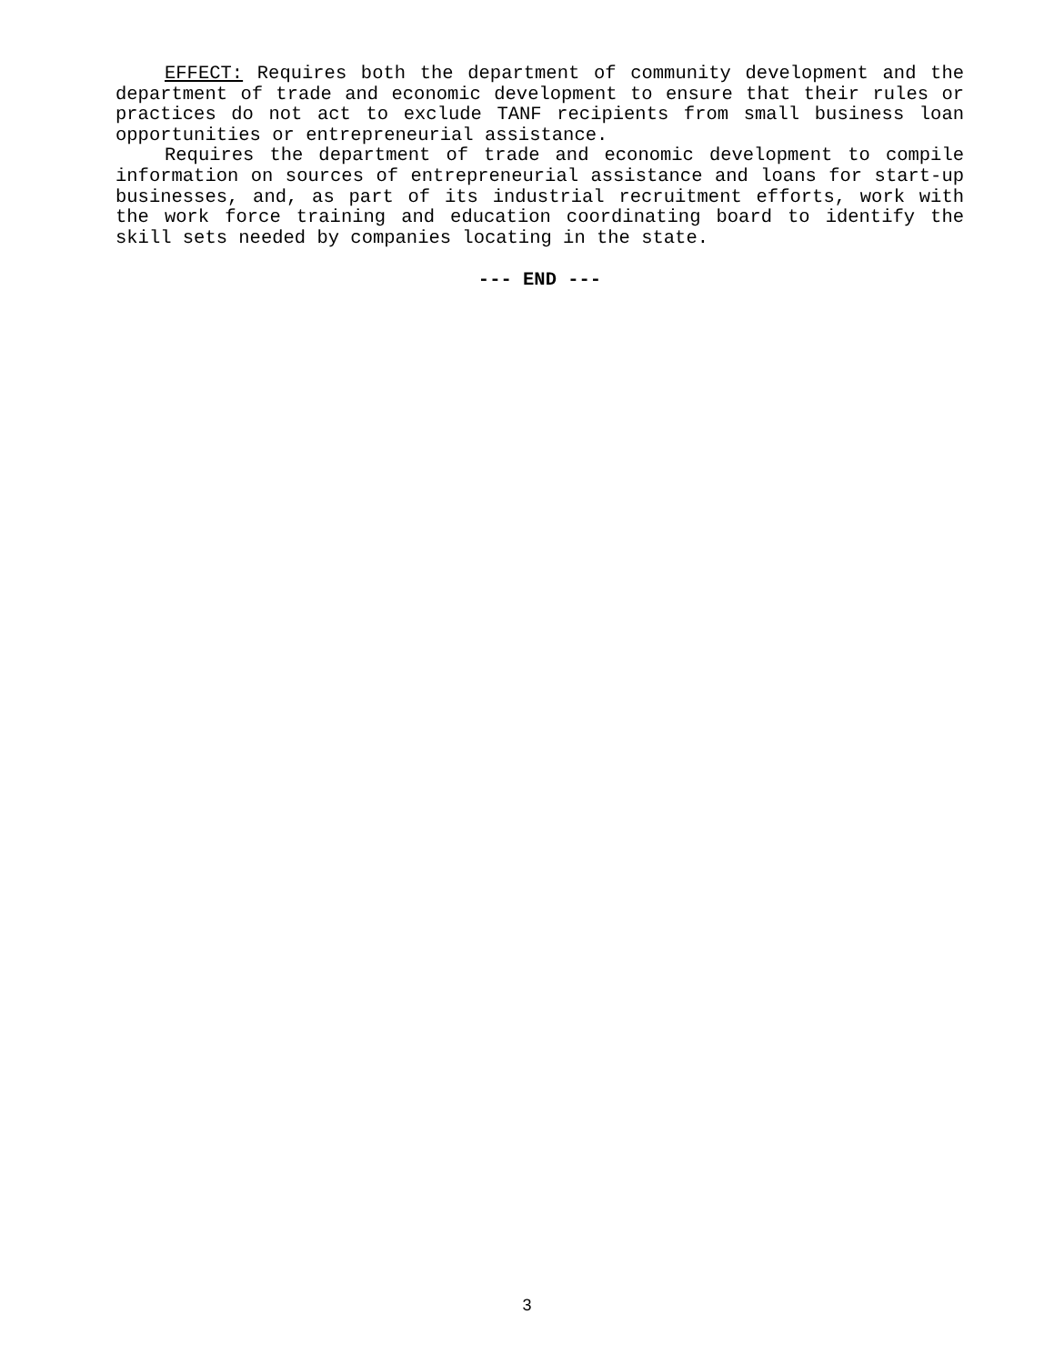EFFECT: Requires both the department of community development and the department of trade and economic development to ensure that their rules or practices do not act to exclude TANF recipients from small business loan opportunities or entrepreneurial assistance.
Requires the department of trade and economic development to compile information on sources of entrepreneurial assistance and loans for start-up businesses, and, as part of its industrial recruitment efforts, work with the work force training and education coordinating board to identify the skill sets needed by companies locating in the state.
--- END ---
3